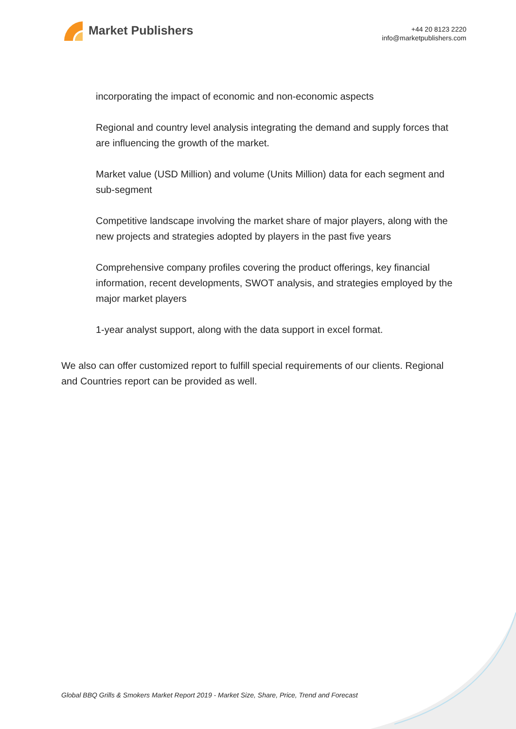Market Publishers
+44 20 8123 2220
info@marketpublishers.com
incorporating the impact of economic and non-economic aspects
Regional and country level analysis integrating the demand and supply forces that are influencing the growth of the market.
Market value (USD Million) and volume (Units Million) data for each segment and sub-segment
Competitive landscape involving the market share of major players, along with the new projects and strategies adopted by players in the past five years
Comprehensive company profiles covering the product offerings, key financial information, recent developments, SWOT analysis, and strategies employed by the major market players
1-year analyst support, along with the data support in excel format.
We also can offer customized report to fulfill special requirements of our clients. Regional and Countries report can be provided as well.
Global BBQ Grills & Smokers Market Report 2019 - Market Size, Share, Price, Trend and Forecast